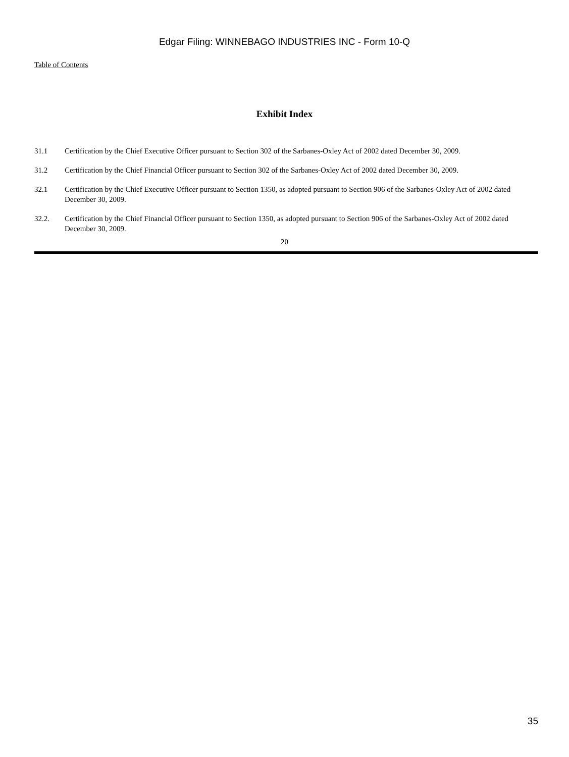Edgar Filing: WINNEBAGO INDUSTRIES INC - Form 10-Q
Table of Contents
Exhibit Index
31.1 Certification by the Chief Executive Officer pursuant to Section 302 of the Sarbanes-Oxley Act of 2002 dated December 30, 2009.
31.2 Certification by the Chief Financial Officer pursuant to Section 302 of the Sarbanes-Oxley Act of 2002 dated December 30, 2009.
32.1 Certification by the Chief Executive Officer pursuant to Section 1350, as adopted pursuant to Section 906 of the Sarbanes-Oxley Act of 2002 dated December 30, 2009.
32.2. Certification by the Chief Financial Officer pursuant to Section 1350, as adopted pursuant to Section 906 of the Sarbanes-Oxley Act of 2002 dated December 30, 2009.
20
35